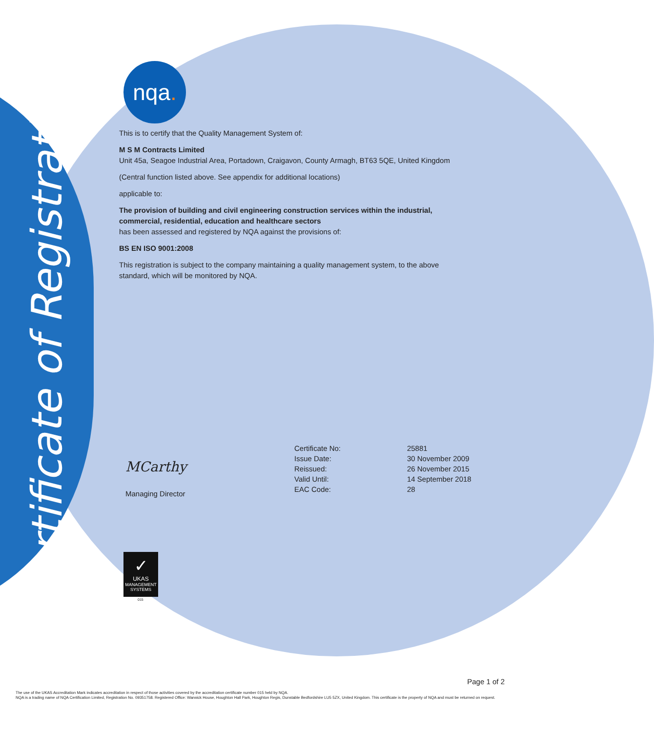Certificate of Registration
nqa.
This is to certify that the Quality Management System of:
M S M Contracts Limited
Unit 45a, Seagoe Industrial Area, Portadown, Craigavon, County Armagh, BT63 5QE, United Kingdom
(Central function listed above. See appendix for additional locations)
applicable to:
The provision of building and civil engineering construction services within the industrial, commercial, residential, education and healthcare sectors
has been assessed and registered by NQA against the provisions of:
BS EN ISO 9001:2008
This registration is subject to the company maintaining a quality management system, to the above standard, which will be monitored by NQA.
MCarthy
Managing Director
| Certificate No: | 25881 |
| Issue Date: | 30 November 2009 |
| Reissued: | 26 November 2015 |
| Valid Until: | 14 September 2018 |
| EAC Code: | 28 |
✓
UKAS
MANAGEMENT SYSTEMS
015
Page 1 of 2
The use of the UKAS Accreditation Mark indicates accreditation in respect of those activities covered by the accreditation certificate number 015 held by NQA.
NQA is a trading name of NQA Certification Limited, Registration No. 09351758. Registered Office: Warwick House, Houghton Hall Park, Houghton Regis, Dunstable Bedfordshire LU5 5ZX, United Kingdom. This certificate is the property of NQA and must be returned on request.